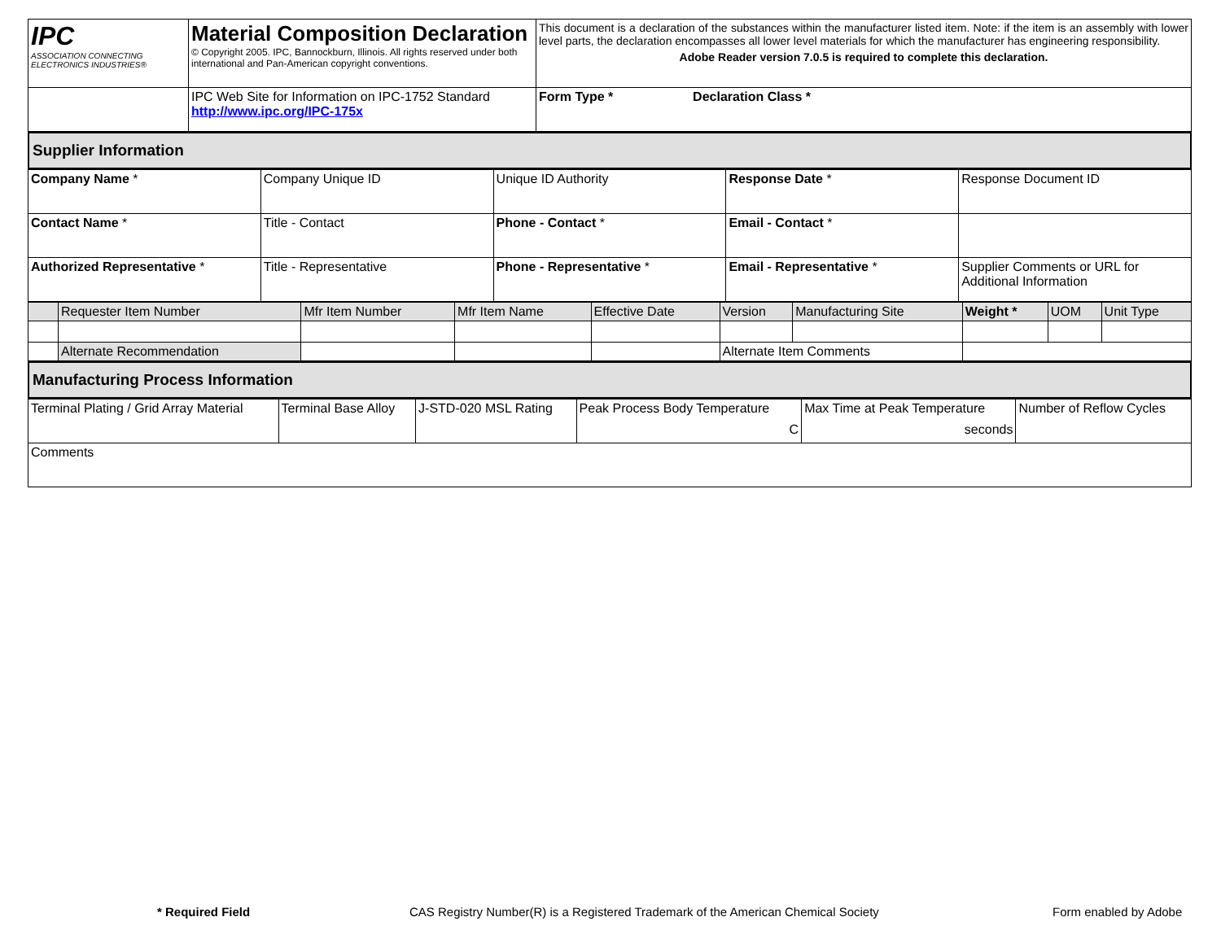| IPC ASSOCIATION CONNECTING ELECTRONICS INDUSTRIES® | Material Composition Declaration © Copyright 2005. IPC, Bannockburn, Illinois. All rights reserved under both international and Pan-American copyright conventions. | This document is a declaration of the substances within the manufacturer listed item. Note: if the item is an assembly with lower level parts, the declaration encompasses all lower level materials for which the manufacturer has engineering responsibility. Adobe Reader version 7.0.5 is required to complete this declaration. | |
| | IPC Web Site for Information on IPC-1752 Standard http://www.ipc.org/IPC-175x | | Form Type * Declaration Class * |
| Supplier Information |
| Company Name * | Company Unique ID | Unique ID Authority | Response Date * | Response Document ID |
| Contact Name * | Title - Contact | Phone - Contact * | Email - Contact * | |
| Authorized Representative * | Title - Representative | Phone - Representative * | Email - Representative * | Supplier Comments or URL for Additional Information |
| | Requester Item Number | Mfr Item Number | Mfr Item Name | Effective Date | Version | Manufacturing Site | Weight * | UOM | Unit Type |
| | Alternate Recommendation | | | | Alternate Item Comments | | | | |
| Manufacturing Process Information |
| Terminal Plating / Grid Array Material | Terminal Base Alloy | J-STD-020 MSL Rating | Peak Process Body Temperature C | Max Time at Peak Temperature seconds | Number of Reflow Cycles |
| Comments | | | | | |
* Required Field CAS Registry Number(R) is a Registered Trademark of the American Chemical Society Form enabled by Adobe